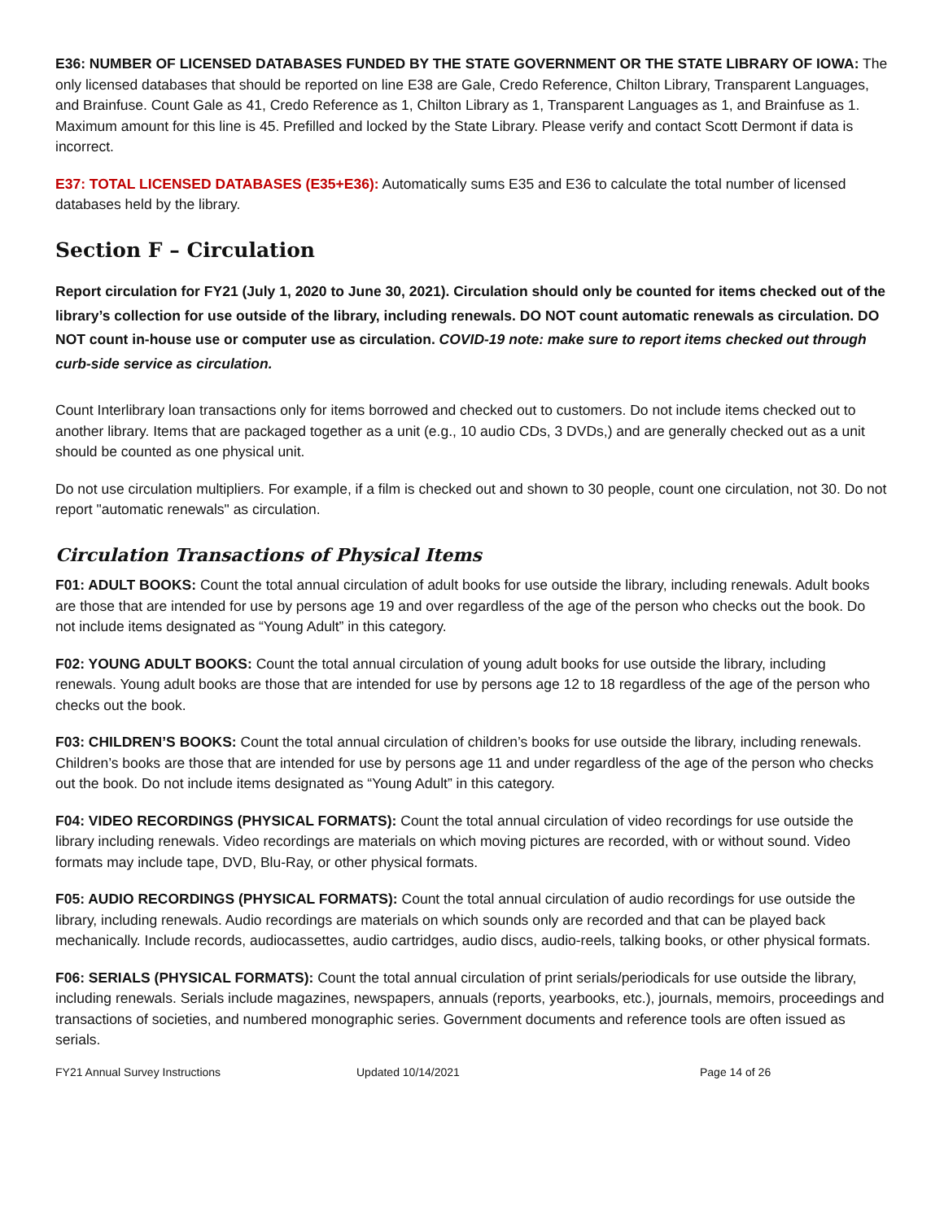E36: NUMBER OF LICENSED DATABASES FUNDED BY THE STATE GOVERNMENT OR THE STATE LIBRARY OF IOWA: The only licensed databases that should be reported on line E38 are Gale, Credo Reference, Chilton Library, Transparent Languages, and Brainfuse. Count Gale as 41, Credo Reference as 1, Chilton Library as 1, Transparent Languages as 1, and Brainfuse as 1. Maximum amount for this line is 45. Prefilled and locked by the State Library. Please verify and contact Scott Dermont if data is incorrect.
E37: TOTAL LICENSED DATABASES (E35+E36): Automatically sums E35 and E36 to calculate the total number of licensed databases held by the library.
Section F – Circulation
Report circulation for FY21 (July 1, 2020 to June 30, 2021). Circulation should only be counted for items checked out of the library’s collection for use outside of the library, including renewals. DO NOT count automatic renewals as circulation. DO NOT count in-house use or computer use as circulation. COVID-19 note: make sure to report items checked out through curb-side service as circulation.
Count Interlibrary loan transactions only for items borrowed and checked out to customers. Do not include items checked out to another library. Items that are packaged together as a unit (e.g., 10 audio CDs, 3 DVDs,) and are generally checked out as a unit should be counted as one physical unit.
Do not use circulation multipliers. For example, if a film is checked out and shown to 30 people, count one circulation, not 30. Do not report "automatic renewals" as circulation.
Circulation Transactions of Physical Items
F01: ADULT BOOKS: Count the total annual circulation of adult books for use outside the library, including renewals. Adult books are those that are intended for use by persons age 19 and over regardless of the age of the person who checks out the book. Do not include items designated as “Young Adult” in this category.
F02: YOUNG ADULT BOOKS: Count the total annual circulation of young adult books for use outside the library, including renewals. Young adult books are those that are intended for use by persons age 12 to 18 regardless of the age of the person who checks out the book.
F03: CHILDREN’S BOOKS: Count the total annual circulation of children’s books for use outside the library, including renewals. Children’s books are those that are intended for use by persons age 11 and under regardless of the age of the person who checks out the book. Do not include items designated as “Young Adult” in this category.
F04: VIDEO RECORDINGS (PHYSICAL FORMATS): Count the total annual circulation of video recordings for use outside the library including renewals. Video recordings are materials on which moving pictures are recorded, with or without sound. Video formats may include tape, DVD, Blu-Ray, or other physical formats.
F05: AUDIO RECORDINGS (PHYSICAL FORMATS): Count the total annual circulation of audio recordings for use outside the library, including renewals. Audio recordings are materials on which sounds only are recorded and that can be played back mechanically. Include records, audiocassettes, audio cartridges, audio discs, audio-reels, talking books, or other physical formats.
F06: SERIALS (PHYSICAL FORMATS): Count the total annual circulation of print serials/periodicals for use outside the library, including renewals. Serials include magazines, newspapers, annuals (reports, yearbooks, etc.), journals, memoirs, proceedings and transactions of societies, and numbered monographic series. Government documents and reference tools are often issued as serials.
FY21 Annual Survey Instructions Updated 10/14/2021 Page 14 of 26